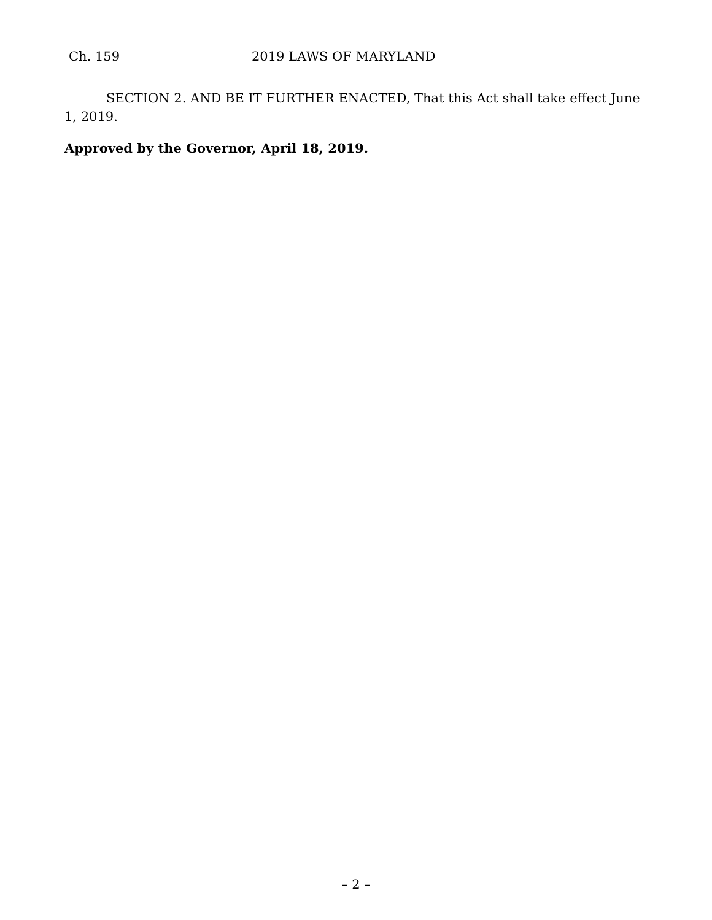Ch. 159 2019 LAWS OF MARYLAND
SECTION 2. AND BE IT FURTHER ENACTED, That this Act shall take effect June 1, 2019.
Approved by the Governor, April 18, 2019.
– 2 –